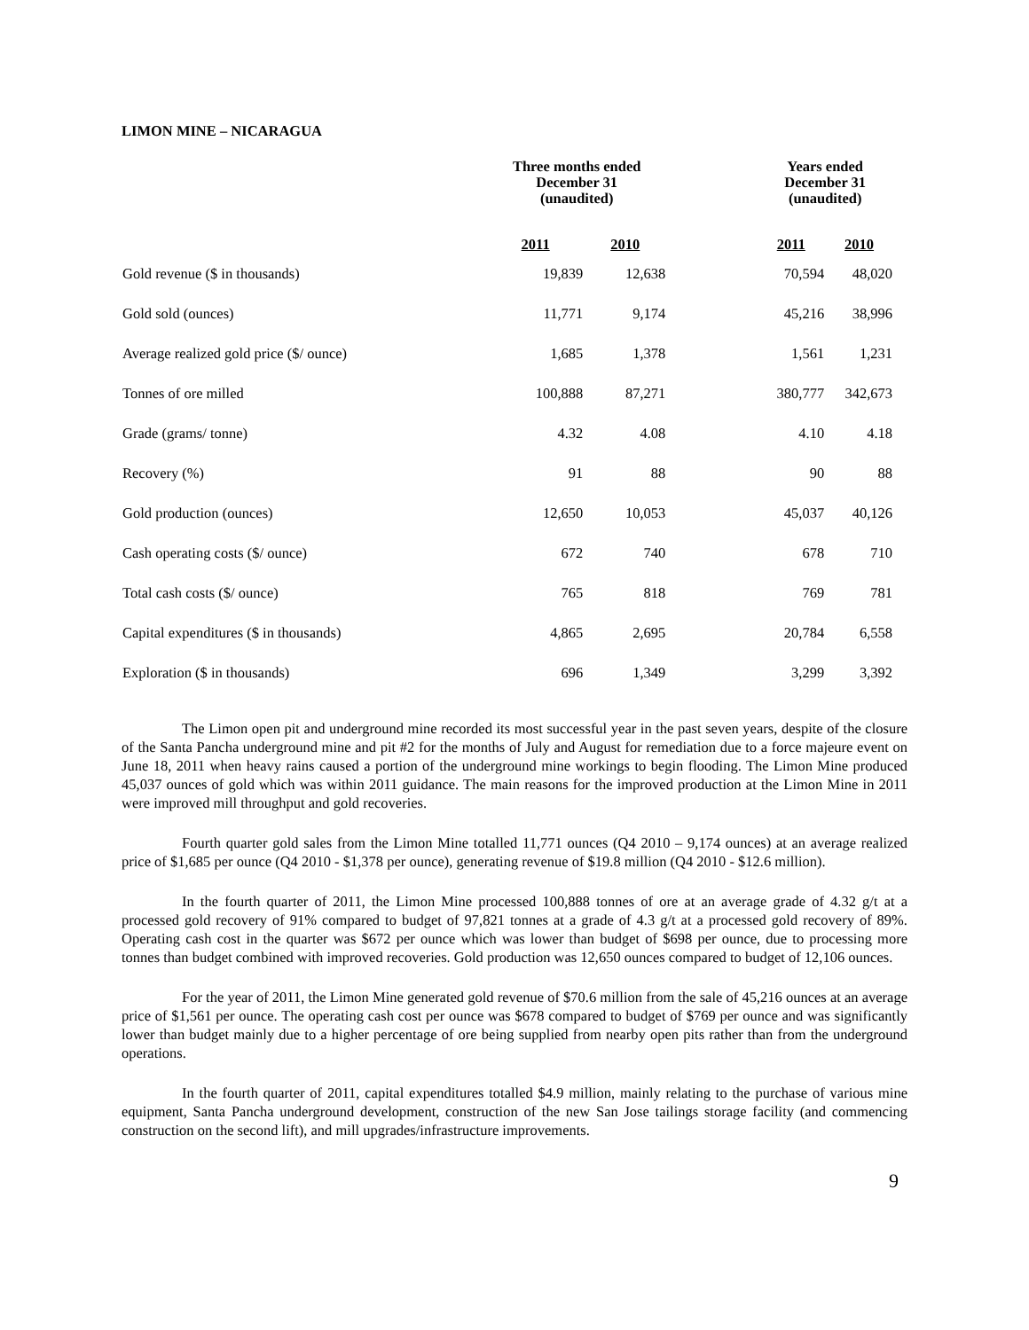LIMON MINE – NICARAGUA
| | Three months ended December 31 (unaudited) | | | Years ended December 31 (unaudited) | |
| --- | --- | --- | --- | --- | --- |
| | 2011 | 2010 | | 2011 | 2010 |
| Gold revenue ($ in thousands) | 19,839 | 12,638 | | 70,594 | 48,020 |
| Gold sold (ounces) | 11,771 | 9,174 | | 45,216 | 38,996 |
| Average realized gold price ($/ ounce) | 1,685 | 1,378 | | 1,561 | 1,231 |
| Tonnes of ore milled | 100,888 | 87,271 | | 380,777 | 342,673 |
| Grade (grams/ tonne) | 4.32 | 4.08 | | 4.10 | 4.18 |
| Recovery (%) | 91 | 88 | | 90 | 88 |
| Gold production (ounces) | 12,650 | 10,053 | | 45,037 | 40,126 |
| Cash operating costs ($/ ounce) | 672 | 740 | | 678 | 710 |
| Total cash costs ($/ ounce) | 765 | 818 | | 769 | 781 |
| Capital expenditures ($ in thousands) | 4,865 | 2,695 | | 20,784 | 6,558 |
| Exploration ($ in thousands) | 696 | 1,349 | | 3,299 | 3,392 |
The Limon open pit and underground mine recorded its most successful year in the past seven years, despite of the closure of the Santa Pancha underground mine and pit #2 for the months of July and August for remediation due to a force majeure event on June 18, 2011 when heavy rains caused a portion of the underground mine workings to begin flooding. The Limon Mine produced 45,037 ounces of gold which was within 2011 guidance. The main reasons for the improved production at the Limon Mine in 2011 were improved mill throughput and gold recoveries.
Fourth quarter gold sales from the Limon Mine totalled 11,771 ounces (Q4 2010 – 9,174 ounces) at an average realized price of $1,685 per ounce (Q4 2010 - $1,378 per ounce), generating revenue of $19.8 million (Q4 2010 - $12.6 million).
In the fourth quarter of 2011, the Limon Mine processed 100,888 tonnes of ore at an average grade of 4.32 g/t at a processed gold recovery of 91% compared to budget of 97,821 tonnes at a grade of 4.3 g/t at a processed gold recovery of 89%. Operating cash cost in the quarter was $672 per ounce which was lower than budget of $698 per ounce, due to processing more tonnes than budget combined with improved recoveries. Gold production was 12,650 ounces compared to budget of 12,106 ounces.
For the year of 2011, the Limon Mine generated gold revenue of $70.6 million from the sale of 45,216 ounces at an average price of $1,561 per ounce. The operating cash cost per ounce was $678 compared to budget of $769 per ounce and was significantly lower than budget mainly due to a higher percentage of ore being supplied from nearby open pits rather than from the underground operations.
In the fourth quarter of 2011, capital expenditures totalled $4.9 million, mainly relating to the purchase of various mine equipment, Santa Pancha underground development, construction of the new San Jose tailings storage facility (and commencing construction on the second lift), and mill upgrades/infrastructure improvements.
9